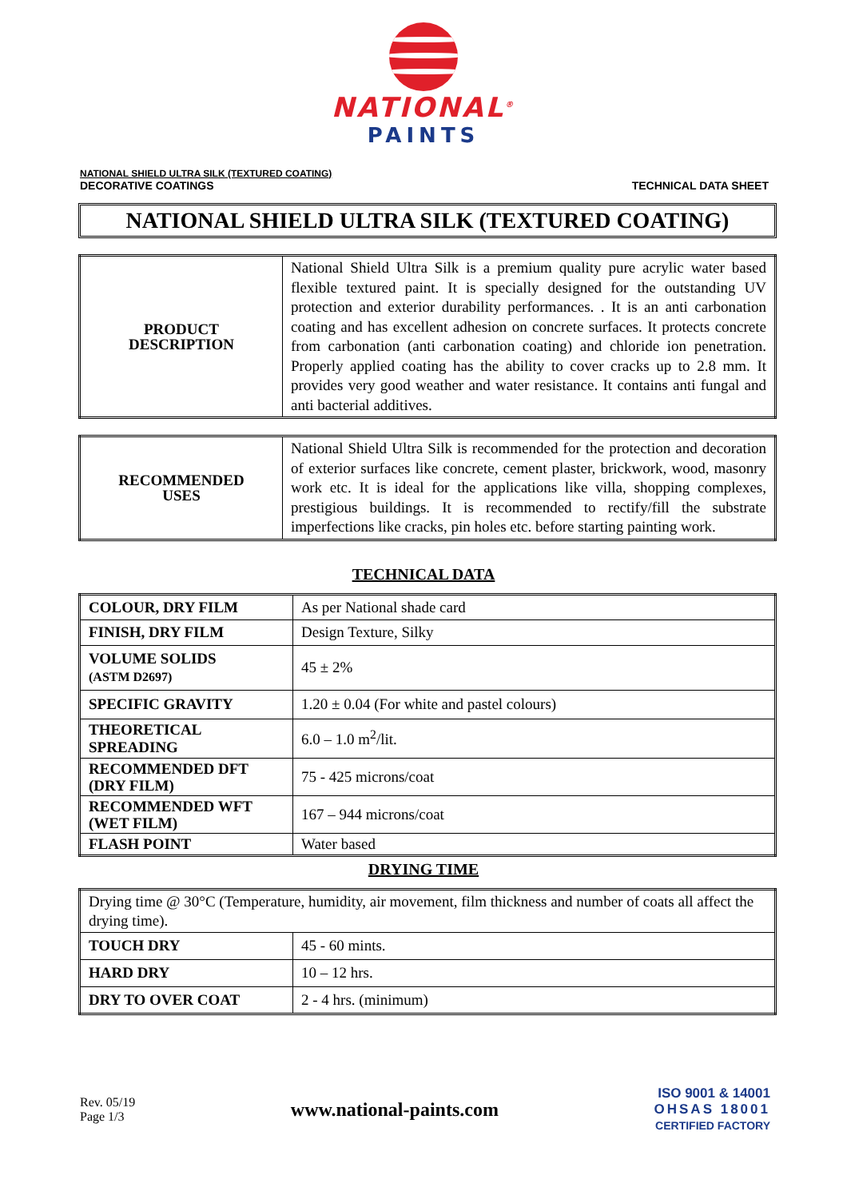NATIONAL<sup>®</sup>
PAINTS
NATIONAL SHIELD ULTRA SILK (TEXTURED COATING)
DECORATIVE COATINGS
TECHNICAL DATA SHEET
NATIONAL SHIELD ULTRA SILK (TEXTURED COATING)
| PRODUCT DESCRIPTION | National Shield Ultra Silk is a premium quality pure acrylic water based flexible textured paint. It is specially designed for the outstanding UV protection and exterior durability performances. . It is an anti carbonation coating and has excellent adhesion on concrete surfaces. It protects concrete from carbonation (anti carbonation coating) and chloride ion penetration. Properly applied coating has the ability to cover cracks up to 2.8 mm. It provides very good weather and water resistance. It contains anti fungal and anti bacterial additives. |
| RECOMMENDED USES | National Shield Ultra Silk is recommended for the protection and decoration of exterior surfaces like concrete, cement plaster, brickwork, wood, masonry work etc. It is ideal for the applications like villa, shopping complexes, prestigious buildings. It is recommended to rectify/fill the substrate imperfections like cracks, pin holes etc. before starting painting work. |
TECHNICAL DATA
| COLOUR, DRY FILM | As per National shade card |
| FINISH, DRY FILM | Design Texture, Silky |
| VOLUME SOLIDS (ASTM D2697) | 45 ± 2% |
| SPECIFIC GRAVITY | 1.20 ± 0.04 (For white and pastel colours) |
| THEORETICAL SPREADING | 6.0 – 1.0 m<sup>2</sup>/lit. |
| RECOMMENDED DFT (DRY FILM) | 75 - 425 microns/coat |
| RECOMMENDED WFT (WET FILM) | 167 – 944 microns/coat |
| FLASH POINT | Water based |
DRYING TIME
| Drying time @ 30°C (Temperature, humidity, air movement, film thickness and number of coats all affect the drying time). | |
| TOUCH DRY | 45 - 60 mints. |
| HARD DRY | 10 – 12 hrs. |
| DRY TO OVER COAT | 2 - 4 hrs. (minimum) |
Rev. 05/19
Page 1/3
www.national-paints.com
ISO 9001 & 14001
OHSAS 18001
CERTIFIED FACTORY